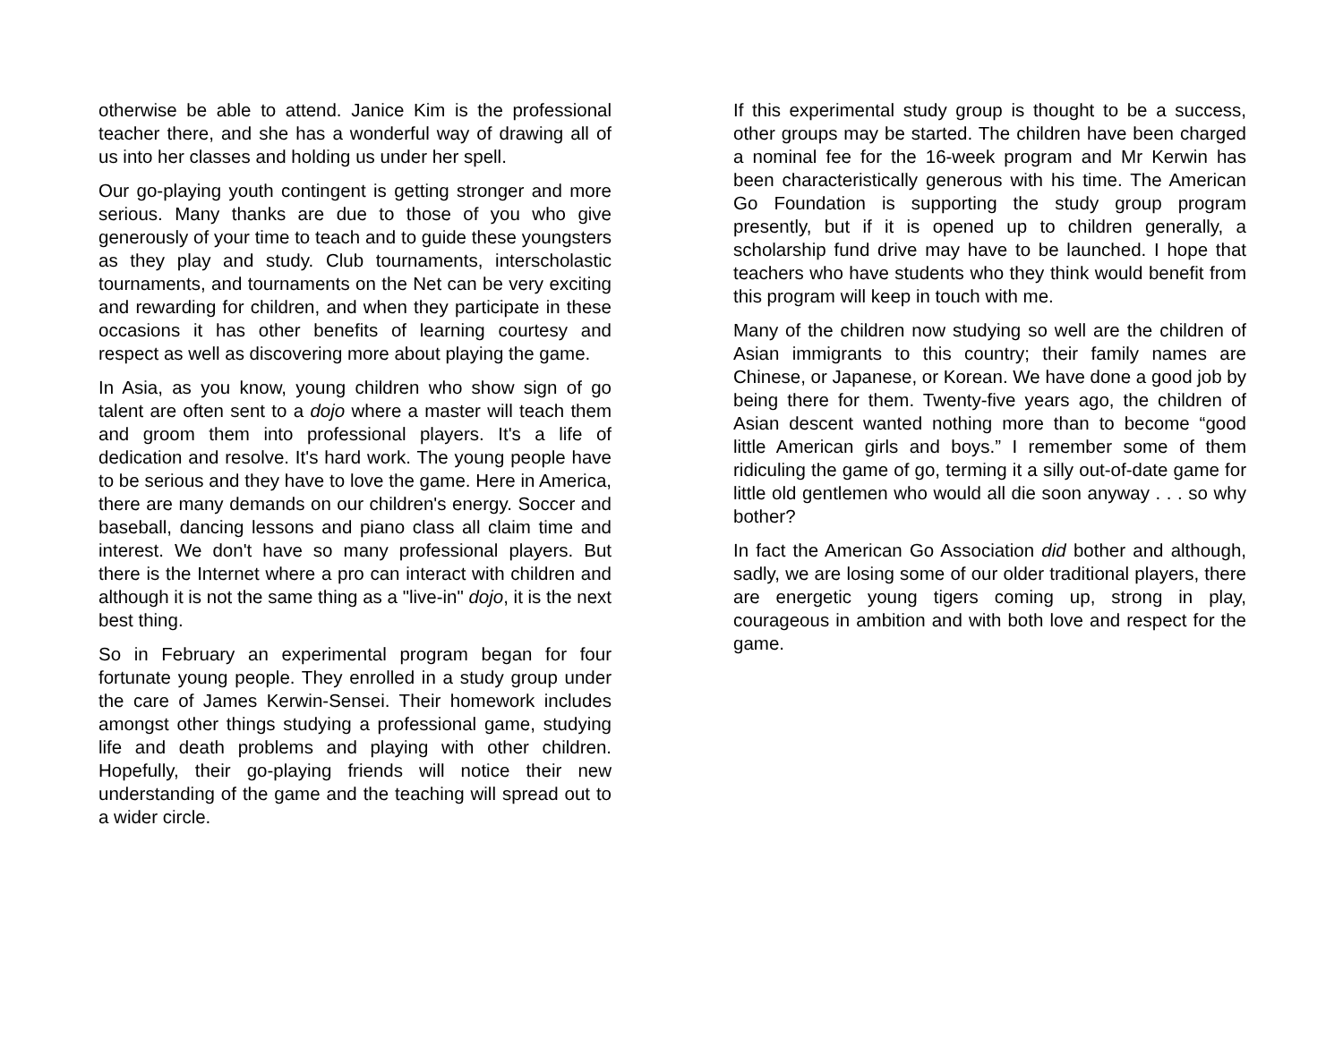otherwise be able to attend. Janice Kim is the professional teacher there, and she has a wonderful way of drawing all of us into her classes and holding us under her spell.
Our go-playing youth contingent is getting stronger and more serious. Many thanks are due to those of you who give generously of your time to teach and to guide these youngsters as they play and study. Club tournaments, interscholastic tournaments, and tournaments on the Net can be very exciting and rewarding for children, and when they participate in these occasions it has other benefits of learning courtesy and respect as well as discovering more about playing the game.
In Asia, as you know, young children who show sign of go talent are often sent to a dojo where a master will teach them and groom them into professional players. It's a life of dedication and resolve. It's hard work. The young people have to be serious and they have to love the game. Here in America, there are many demands on our children's energy. Soccer and baseball, dancing lessons and piano class all claim time and interest. We don't have so many professional players. But there is the Internet where a pro can interact with children and although it is not the same thing as a "live-in" dojo, it is the next best thing.
So in February an experimental program began for four fortunate young people. They enrolled in a study group under the care of James Kerwin-Sensei. Their homework includes amongst other things studying a professional game, studying life and death problems and playing with other children. Hopefully, their go-playing friends will notice their new understanding of the game and the teaching will spread out to a wider circle.
If this experimental study group is thought to be a success, other groups may be started. The children have been charged a nominal fee for the 16-week program and Mr Kerwin has been characteristically generous with his time. The American Go Foundation is supporting the study group program presently, but if it is opened up to children generally, a scholarship fund drive may have to be launched. I hope that teachers who have students who they think would benefit from this program will keep in touch with me.
Many of the children now studying so well are the children of Asian immigrants to this country; their family names are Chinese, or Japanese, or Korean. We have done a good job by being there for them. Twenty-five years ago, the children of Asian descent wanted nothing more than to become “good little American girls and boys.” I remember some of them ridiculing the game of go, terming it a silly out-of-date game for little old gentlemen who would all die soon anyway . . . so why bother?
In fact the American Go Association did bother and although, sadly, we are losing some of our older traditional players, there are energetic young tigers coming up, strong in play, courageous in ambition and with both love and respect for the game.